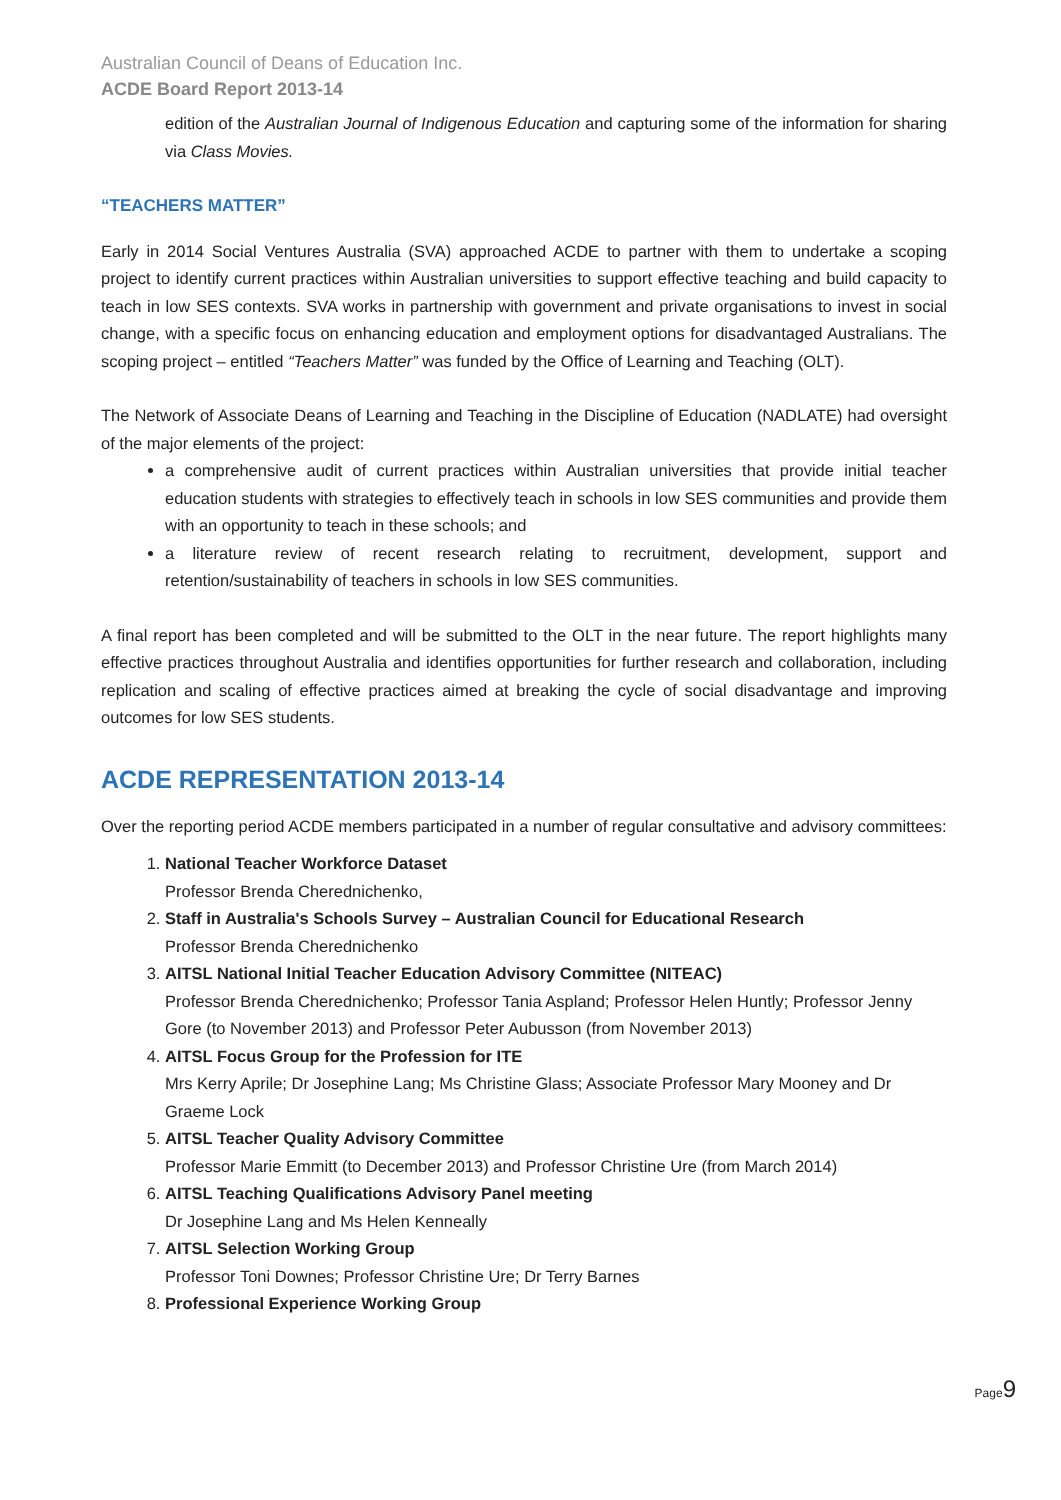Australian Council of Deans of Education Inc.
ACDE Board Report 2013-14
edition of the Australian Journal of Indigenous Education and capturing some of the information for sharing via Class Movies.
“TEACHERS MATTER”
Early in 2014 Social Ventures Australia (SVA) approached ACDE to partner with them to undertake a scoping project to identify current practices within Australian universities to support effective teaching and build capacity to teach in low SES contexts. SVA works in partnership with government and private organisations to invest in social change, with a specific focus on enhancing education and employment options for disadvantaged Australians. The scoping project – entitled “Teachers Matter” was funded by the Office of Learning and Teaching (OLT).
The Network of Associate Deans of Learning and Teaching in the Discipline of Education (NADLATE) had oversight of the major elements of the project:
a comprehensive audit of current practices within Australian universities that provide initial teacher education students with strategies to effectively teach in schools in low SES communities and provide them with an opportunity to teach in these schools; and
a literature review of recent research relating to recruitment, development, support and retention/sustainability of teachers in schools in low SES communities.
A final report has been completed and will be submitted to the OLT in the near future. The report highlights many effective practices throughout Australia and identifies opportunities for further research and collaboration, including replication and scaling of effective practices aimed at breaking the cycle of social disadvantage and improving outcomes for low SES students.
ACDE REPRESENTATION 2013-14
Over the reporting period ACDE members participated in a number of regular consultative and advisory committees:
1. National Teacher Workforce Dataset
Professor Brenda Cherednichenko,
2. Staff in Australia's Schools Survey – Australian Council for Educational Research
Professor Brenda Cherednichenko
3. AITSL National Initial Teacher Education Advisory Committee (NITEAC)
Professor Brenda Cherednichenko; Professor Tania Aspland; Professor Helen Huntly; Professor Jenny Gore (to November 2013) and Professor Peter Aubusson (from November 2013)
4. AITSL Focus Group for the Profession for ITE
Mrs Kerry Aprile; Dr Josephine Lang; Ms Christine Glass; Associate Professor Mary Mooney and Dr Graeme Lock
5. AITSL Teacher Quality Advisory Committee
Professor Marie Emmitt (to December 2013) and Professor Christine Ure (from March 2014)
6. AITSL Teaching Qualifications Advisory Panel meeting
Dr Josephine Lang and Ms Helen Kenneally
7. AITSL Selection Working Group
Professor Toni Downes; Professor Christine Ure; Dr Terry Barnes
8. Professional Experience Working Group
Page9